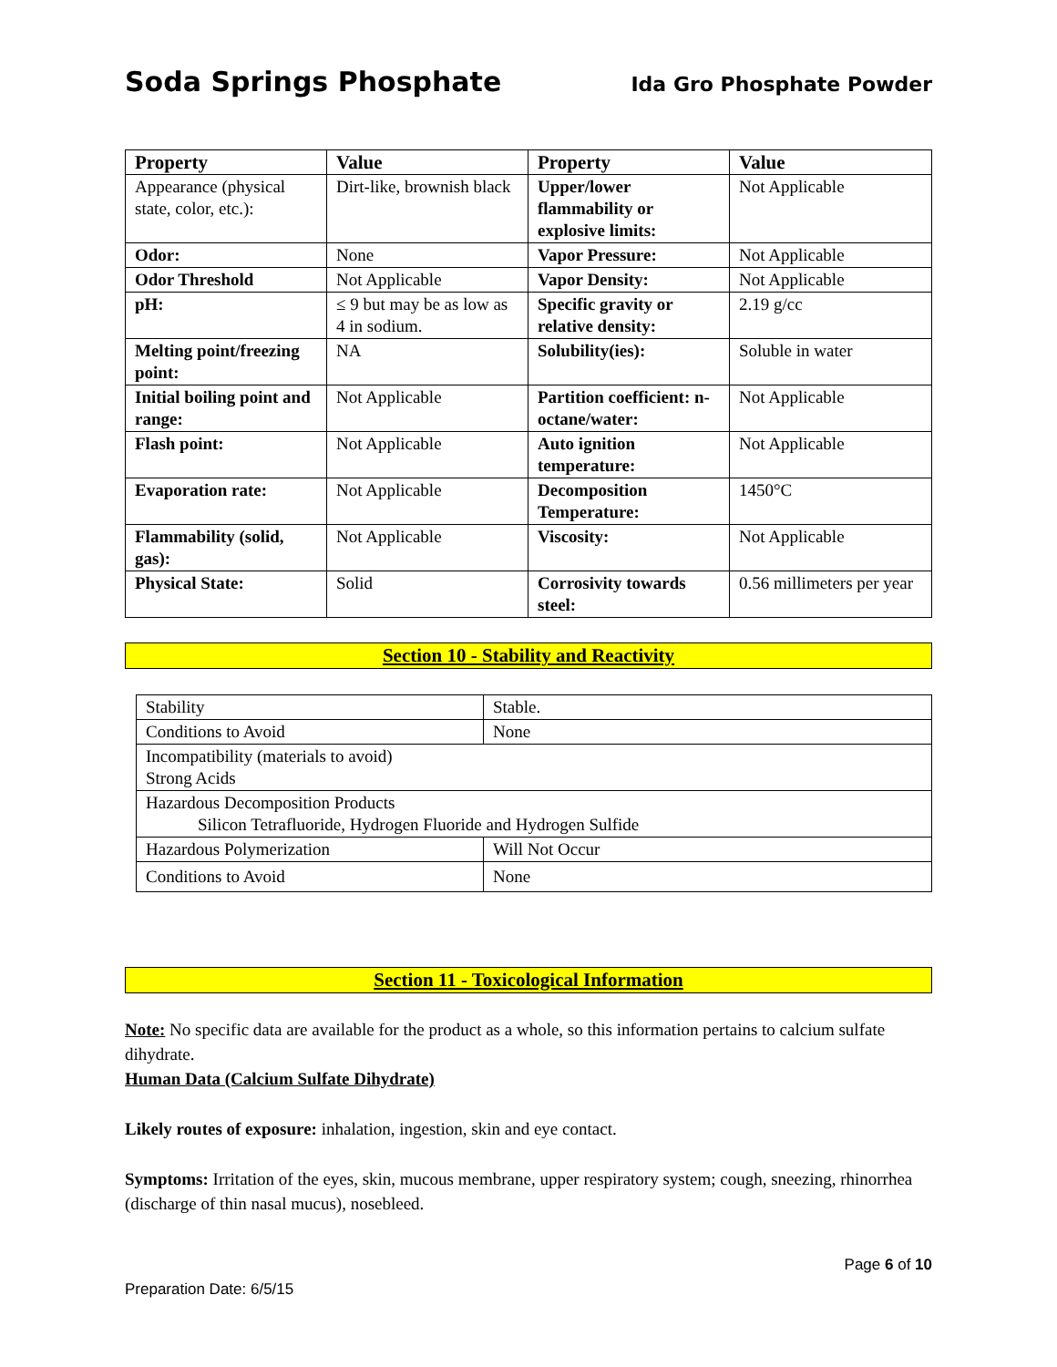Soda Springs Phosphate Ida Gro Phosphate Powder
| Property | Value | Property | Value |
| --- | --- | --- | --- |
| Appearance (physical state, color, etc.): | Dirt-like, brownish black | Upper/lower flammability or explosive limits: | Not Applicable |
| Odor: | None | Vapor Pressure: | Not Applicable |
| Odor Threshold | Not Applicable | Vapor Density: | Not Applicable |
| pH: | ≤ 9 but may be as low as 4 in sodium. | Specific gravity or relative density: | 2.19 g/cc |
| Melting point/freezing point: | NA | Solubility(ies): | Soluble in water |
| Initial boiling point and range: | Not Applicable | Partition coefficient: n- octane/water: | Not Applicable |
| Flash point: | Not Applicable | Auto ignition temperature: | Not Applicable |
| Evaporation rate: | Not Applicable | Decomposition Temperature: | 1450°C |
| Flammability (solid, gas): | Not Applicable | Viscosity: | Not Applicable |
| Physical State: | Solid | Corrosivity towards steel: | 0.56 millimeters per year |
Section 10 - Stability and Reactivity
| Stability | Stable. |
| Conditions to Avoid | None |
| Incompatibility (materials to avoid) Strong Acids | |
| Hazardous Decomposition Products Silicon Tetrafluoride, Hydrogen Fluoride and Hydrogen Sulfide | |
| Hazardous Polymerization | Will Not Occur |
| Conditions to Avoid | None |
Section 11 - Toxicological Information
Note: No specific data are available for the product as a whole, so this information pertains to calcium sulfate dihydrate.
Human Data (Calcium Sulfate Dihydrate)
Likely routes of exposure: inhalation, ingestion, skin and eye contact.
Symptoms: Irritation of the eyes, skin, mucous membrane, upper respiratory system; cough, sneezing, rhinorrhea (discharge of thin nasal mucus), nosebleed.
Page 6 of 10
Preparation Date: 6/5/15